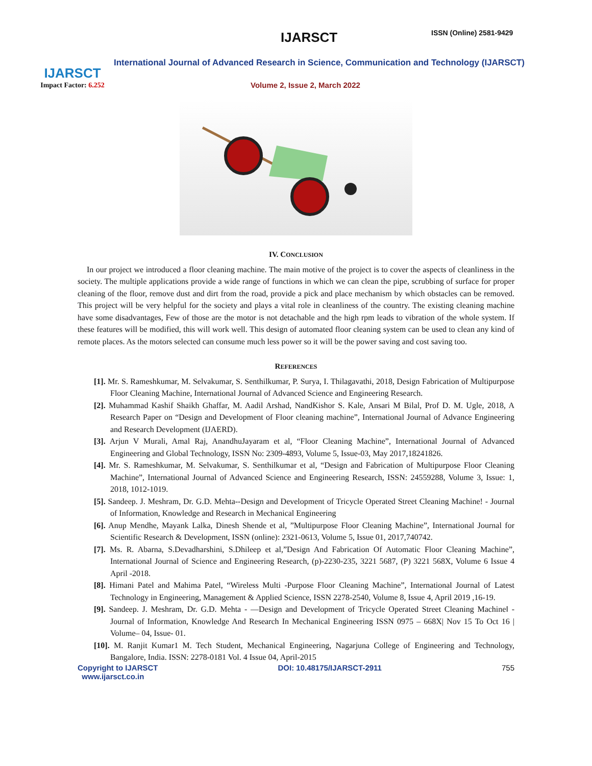IJARSCT
Impact Factor: 6.252
IJARSCT ISSN (Online) 2581-9429
International Journal of Advanced Research in Science, Communication and Technology (IJARSCT)
Volume 2, Issue 2, March 2022
IV. CONCLUSION
In our project we introduced a floor cleaning machine. The main motive of the project is to cover the aspects of cleanliness in the society. The multiple applications provide a wide range of functions in which we can clean the pipe, scrubbing of surface for proper cleaning of the floor, remove dust and dirt from the road, provide a pick and place mechanism by which obstacles can be removed. This project will be very helpful for the society and plays a vital role in cleanliness of the country. The existing cleaning machine have some disadvantages, Few of those are the motor is not detachable and the high rpm leads to vibration of the whole system. If these features will be modified, this will work well. This design of automated floor cleaning system can be used to clean any kind of remote places. As the motors selected can consume much less power so it will be the power saving and cost saving too.
REFERENCES
[1]. Mr. S. Rameshkumar, M. Selvakumar, S. Senthilkumar, P. Surya, I. Thilagavathi, 2018, Design Fabrication of Multipurpose Floor Cleaning Machine, International Journal of Advanced Science and Engineering Research.
[2]. Muhammad Kashif Shaikh Ghaffar, M. Aadil Arshad, NandKishor S. Kale, Ansari M Bilal, Prof D. M. Ugle, 2018, A Research Paper on “Design and Development of Floor cleaning machine”, International Journal of Advance Engineering and Research Development (IJAERD).
[3]. Arjun V Murali, Amal Raj, AnandhuJayaram et al, “Floor Cleaning Machine”, International Journal of Advanced Engineering and Global Technology, ISSN No: 2309-4893, Volume 5, Issue-03, May 2017,18241826.
[4]. Mr. S. Rameshkumar, M. Selvakumar, S. Senthilkumar et al, “Design and Fabrication of Multipurpose Floor Cleaning Machine”, International Journal of Advanced Science and Engineering Research, ISSN: 24559288, Volume 3, Issue: 1, 2018, 1012-1019.
[5]. Sandeep. J. Meshram, Dr. G.D. Mehta--Design and Development of Tricycle Operated Street Cleaning Machine! - Journal of Information, Knowledge and Research in Mechanical Engineering
[6]. Anup Mendhe, Mayank Lalka, Dinesh Shende et al, ”Multipurpose Floor Cleaning Machine”, International Journal for Scientific Research & Development, ISSN (online): 2321-0613, Volume 5, Issue 01, 2017,740742.
[7]. Ms. R. Abarna, S.Devadharshini, S.Dhileep et al,”Design And Fabrication Of Automatic Floor Cleaning Machine”, International Journal of Science and Engineering Research, (p)-2230-235, 3221 5687, (P) 3221 568X, Volume 6 Issue 4 April -2018.
[8]. Himani Patel and Mahima Patel, “Wireless Multi -Purpose Floor Cleaning Machine”, International Journal of Latest Technology in Engineering, Management & Applied Science, ISSN 2278-2540, Volume 8, Issue 4, April 2019 ,16-19.
[9]. Sandeep. J. Meshram, Dr. G.D. Mehta - ―Design and Development of Tricycle Operated Street Cleaning Machine‖ - Journal of Information, Knowledge And Research In Mechanical Engineering ISSN 0975 – 668X| Nov 15 To Oct 16 | Volume– 04, Issue- 01.
[10]. M. Ranjit Kumar1 M. Tech Student, Mechanical Engineering, Nagarjuna College of Engineering and Technology, Bangalore, India. ISSN: 2278-0181 Vol. 4 Issue 04, April-2015
Copyright to IJARSCT
www.ijarsct.co.in DOI: 10.48175/IJARSCT-2911 755